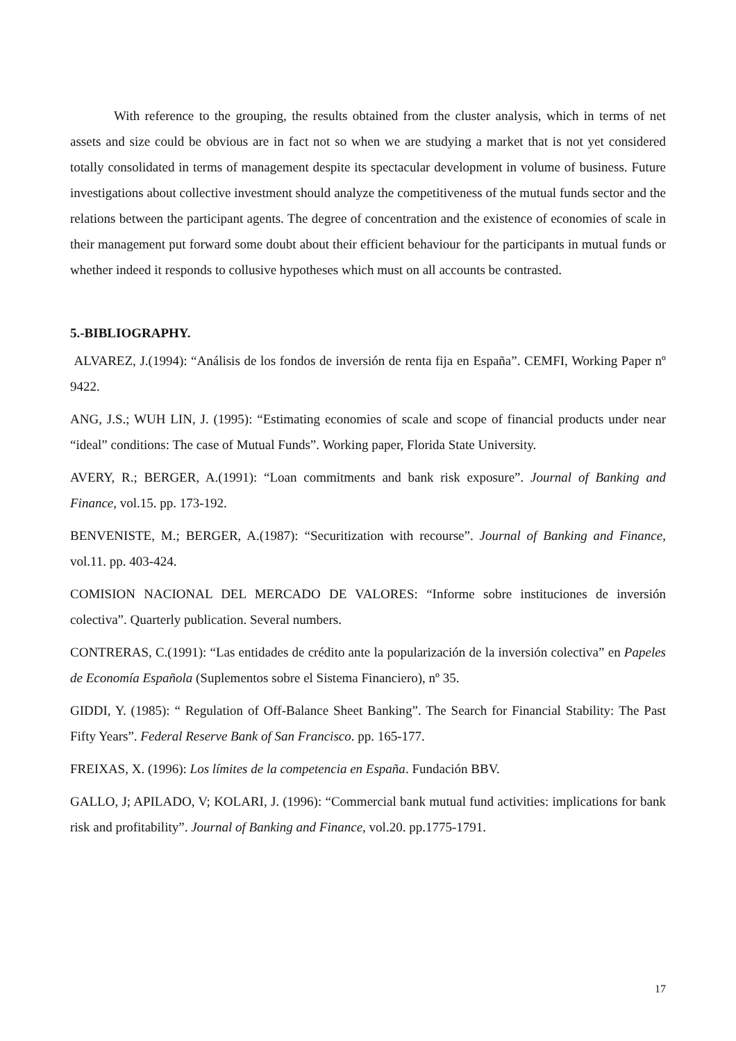With reference to the grouping, the results obtained from the cluster analysis, which in terms of net assets and size could be obvious are in fact not so when we are studying a market that is not yet considered totally consolidated in terms of management despite its spectacular development in volume of business. Future investigations about collective investment should analyze the competitiveness of the mutual funds sector and the relations between the participant agents. The degree of concentration and the existence of economies of scale in their management put forward some doubt about their efficient behaviour for the participants in mutual funds or whether indeed it responds to collusive hypotheses which must on all accounts be contrasted.
5.-BIBLIOGRAPHY.
ALVAREZ, J.(1994): “Análisis de los fondos de inversión de renta fija en España”. CEMFI, Working Paper nº 9422.
ANG, J.S.; WUH LIN, J. (1995): “Estimating economies of scale and scope of financial products under near “ideal” conditions: The case of Mutual Funds”. Working paper, Florida State University.
AVERY, R.; BERGER, A.(1991): “Loan commitments and bank risk exposure”. Journal of Banking and Finance, vol.15. pp. 173-192.
BENVENISTE, M.; BERGER, A.(1987): “Securitization with recourse”. Journal of Banking and Finance, vol.11. pp. 403-424.
COMISION NACIONAL DEL MERCADO DE VALORES: “Informe sobre instituciones de inversión colectiva”. Quarterly publication. Several numbers.
CONTRERAS, C.(1991): “Las entidades de crédito ante la popularización de la inversión colectiva” en Papeles de Economía Española (Suplementos sobre el Sistema Financiero), nº 35.
GIDDI, Y. (1985): “ Regulation of Off-Balance Sheet Banking”. The Search for Financial Stability: The Past Fifty Years”. Federal Reserve Bank of San Francisco. pp. 165-177.
FREIXAS, X. (1996): Los límites de la competencia en España. Fundación BBV.
GALLO, J; APILADO, V; KOLARI, J. (1996): “Commercial bank mutual fund activities: implications for bank risk and profitability”. Journal of Banking and Finance, vol.20. pp.1775-1791.
17